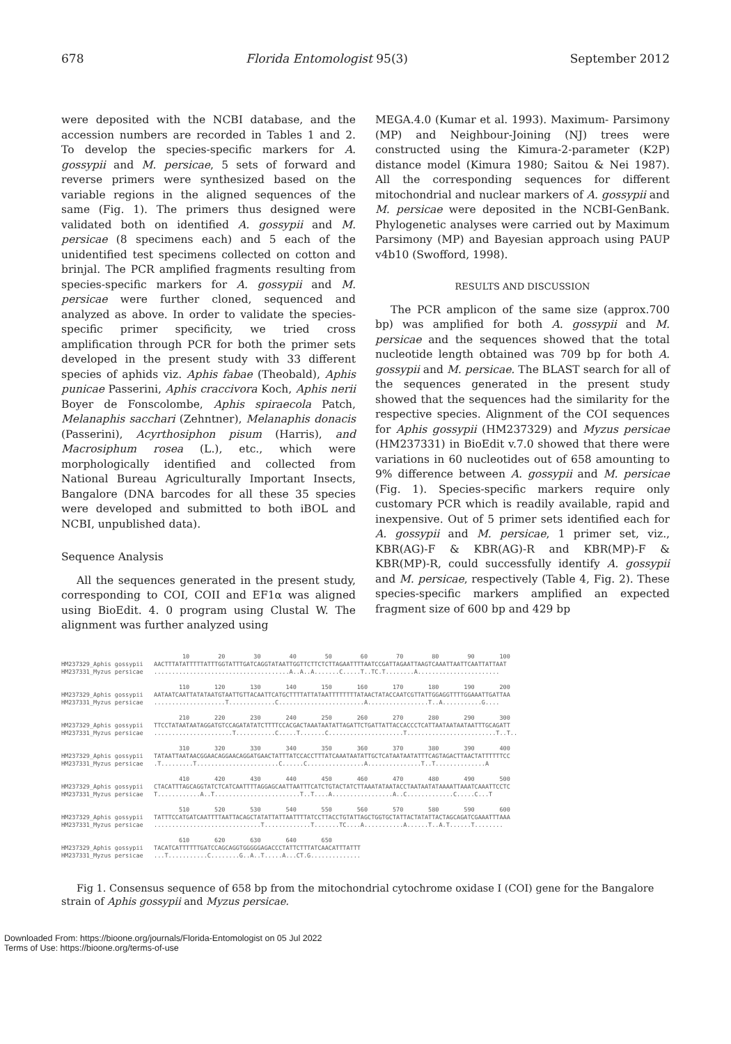678 Florida Entomologist 95(3) September 2012
were deposited with the NCBI database, and the accession numbers are recorded in Tables 1 and 2. To develop the species-specific markers for A. gossypii and M. persicae, 5 sets of forward and reverse primers were synthesized based on the variable regions in the aligned sequences of the same (Fig. 1). The primers thus designed were validated both on identified A. gossypii and M. persicae (8 specimens each) and 5 each of the unidentified test specimens collected on cotton and brinjal. The PCR amplified fragments resulting from species-specific markers for A. gossypii and M. persicae were further cloned, sequenced and analyzed as above. In order to validate the species-specific primer specificity, we tried cross amplification through PCR for both the primer sets developed in the present study with 33 different species of aphids viz. Aphis fabae (Theobald), Aphis punicae Passerini, Aphis craccivora Koch, Aphis nerii Boyer de Fonscolombe, Aphis spiraecola Patch, Melanaphis sacchari (Zehntner), Melanaphis donacis (Passerini), Acyrthosiphon pisum (Harris), and Macrosiphum rosea (L.), etc., which were morphologically identified and collected from National Bureau Agriculturally Important Insects, Bangalore (DNA barcodes for all these 35 species were developed and submitted to both iBOL and NCBI, unpublished data).
Sequence Analysis
All the sequences generated in the present study, corresponding to COI, COII and EF1α was aligned using BioEdit. 4. 0 program using Clustal W. The alignment was further analyzed using
MEGA.4.0 (Kumar et al. 1993). Maximum- Parsimony (MP) and Neighbour-Joining (NJ) trees were constructed using the Kimura-2-parameter (K2P) distance model (Kimura 1980; Saitou & Nei 1987). All the corresponding sequences for different mitochondrial and nuclear markers of A. gossypii and M. persicae were deposited in the NCBI-GenBank. Phylogenetic analyses were carried out by Maximum Parsimony (MP) and Bayesian approach using PAUP v4b10 (Swofford, 1998).
RESULTS AND DISCUSSION
The PCR amplicon of the same size (approx.700 bp) was amplified for both A. gossypii and M. persicae and the sequences showed that the total nucleotide length obtained was 709 bp for both A. gossypii and M. persicae. The BLAST search for all of the sequences generated in the present study showed that the sequences had the similarity for the respective species. Alignment of the COI sequences for Aphis gossypii (HM237329) and Myzus persicae (HM237331) in BioEdit v.7.0 showed that there were variations in 60 nucleotides out of 658 amounting to 9% difference between A. gossypii and M. persicae (Fig. 1). Species-specific markers require only customary PCR which is readily available, rapid and inexpensive. Out of 5 primer sets identified each for A. gossypii and M. persicae, 1 primer set, viz., KBR(AG)-F & KBR(AG)-R and KBR(MP)-F & KBR(MP)-R, could successfully identify A. gossypii and M. persicae, respectively (Table 4, Fig. 2). These species-specific markers amplified an expected fragment size of 600 bp and 429 bp
10 20 30 40 50 60 70 80 90 100 HM237329_Aphis gossypii AACTTTATATTTTTATTTGGTATTTGATCAGGTATAATTGGTTCTTCTCTTAGAATTTTAATCCGATTAGAATTAAGTCAAATTAATTCAATTATTAAT HM237331_Myzus persicae ......................................A..A..A.......C.....T..TC.T........A....................... 110 120 130 140 150 160 170 180 190 200 HM237329_Aphis gossypii AATAATCAATTATATAATGTAATTGTTACAATTCATGCTTTTATTATAATTTTTTTTATAACTATACCAATCGTTATTGGAGGTTTTGGAAATTGATTAA HM237331_Myzus persicae ....................T.............C........................A.................T..A...........G.... 210 220 230 240 250 260 270 280 290 300 HM237329_Aphis gossypii TTCCTATAATAATAGGATGTCCAGATATATCTTTTCCACGACTAAATAATATTAGATTCTGATTATTACCACCCTCATTAATAATAATAATTTGCAGATT HM237331_Myzus persicae ......................T...........C.....T.......C.....................T.........................T..T.. 310 320 330 340 350 360 370 380 390 400 HM237329_Aphis gossypii TATAATTAATAACGGAACAGGAACAGGATGAACTATTTATCCACCTTTATCAAATAATATTGCTCATAATAATATTTCAGTAGACTTAACTATTTTTTCC HM237331_Myzus persicae .T.........T.......................C......C................A...............T..T..............A 410 420 430 440 450 460 470 480 490 500 HM237329_Aphis gossypii CTACATTTAGCAGGTATCTCATCAATTTTAGGAGCAATTAATTTCATCTGTACTATCTTAAATATAATACCTAATAATATAAAATTAAATCAAATTCCTC HM237331_Myzus persicae T............A..T........................T..T....A.................A..C.............C.....C...T 510 520 530 540 550 560 570 580 590 600 HM237329_Aphis gossypii TATTTCCATGATCAATTTTAATTACAGCTATATTATTAATTTTATCCTTACCTGTATTAGCTGGTGCTATTACTATATTACTAGCAGATCGAAATTTAAA HM237331_Myzus persicae ..............................T.............T.......TC....A...........A......T..A.T......T........ 610 620 630 640 650 HM237329_Aphis gossypii TACATCATTTTTTGATCCAGCAGGTGGGGGAGACCCTATTCTTTATCAACATTTATTT HM237331_Myzus persicae ...T...........C........G..A..T.....A...CT.G..............
Fig 1. Consensus sequence of 658 bp from the mitochondrial cytochrome oxidase I (COI) gene for the Bangalore strain of Aphis gossypii and Myzus persicae.
Downloaded From: https://bioone.org/journals/Florida-Entomologist on 05 Jul 2022
Terms of Use: https://bioone.org/terms-of-use